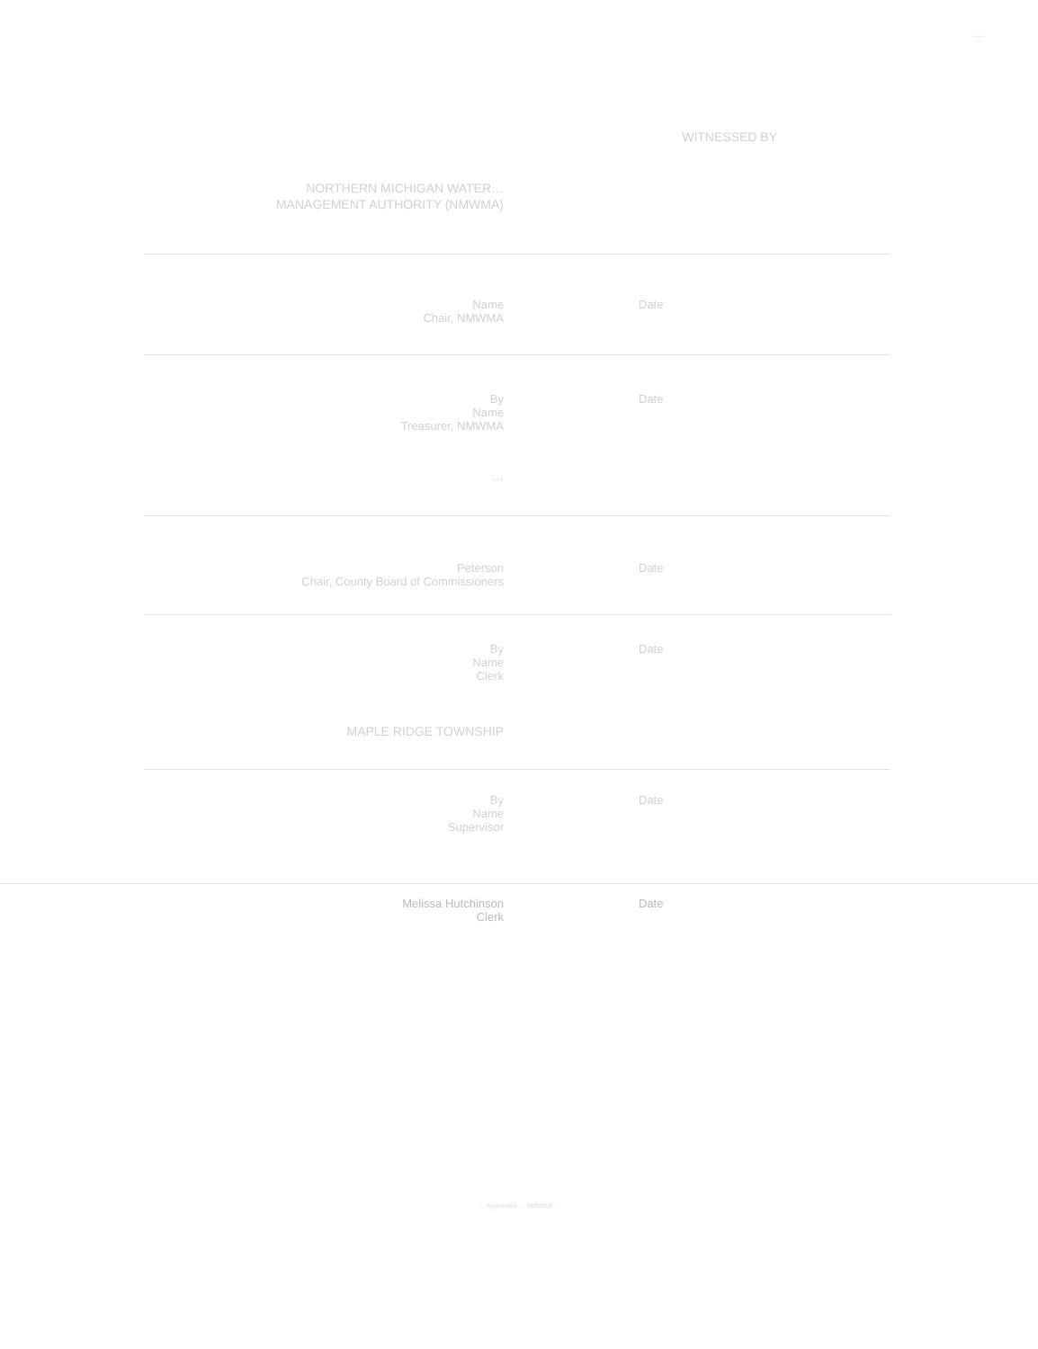…
WITNESSED BY
NORTHERN MICHIGAN WATER…
MANAGEMENT AUTHORITY (NMWMA)
Name
Chair, NMWMA
Date
By
Name
Treasurer, NMWMA
Date
…
Peterson
Chair, County Board of Commissioners
Date
By
Name
Clerk
Date
MAPLE RIDGE TOWNSHIP
By
Name
Supervisor
Date
Melissa Hutchinson
Clerk
Date
… Agreement … NMWMA …